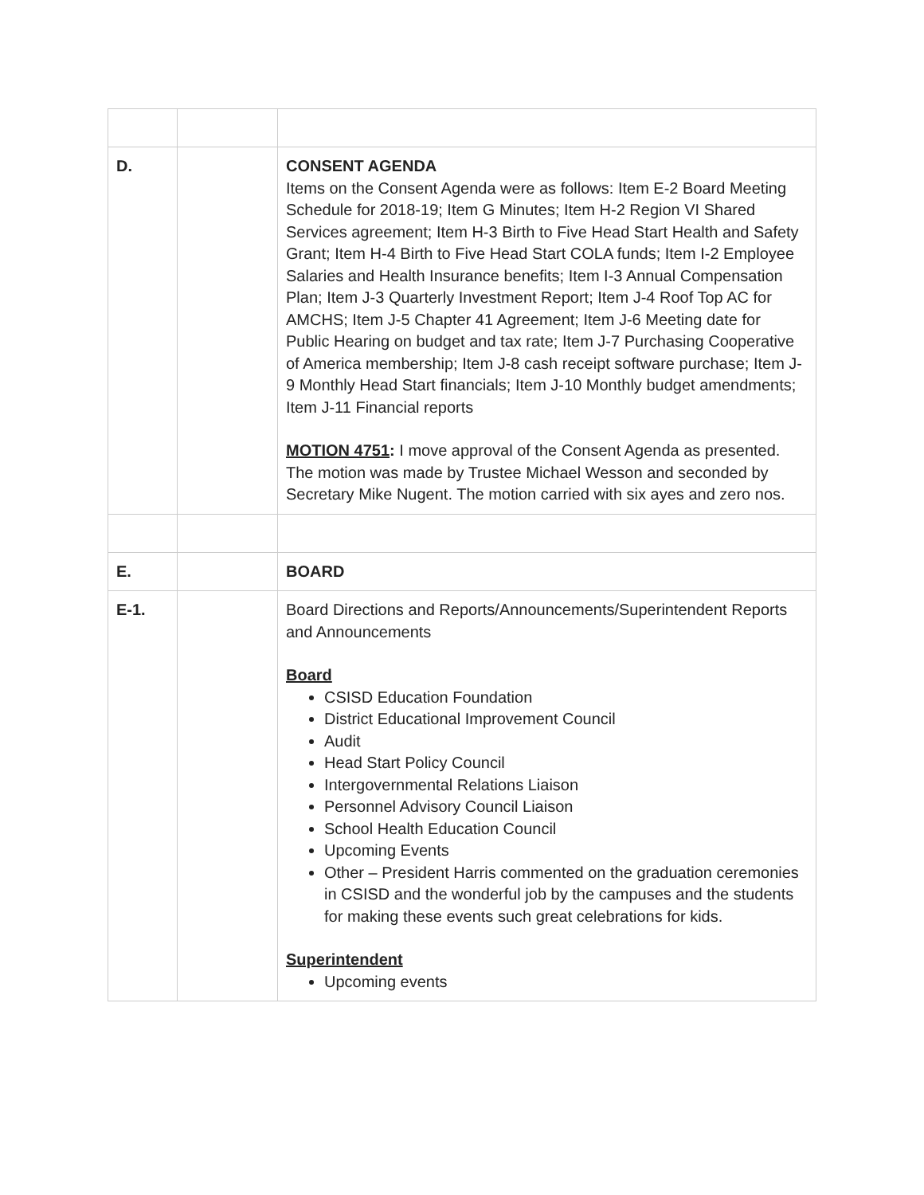| D. | | CONSENT AGENDA Items on the Consent Agenda were as follows: Item E-2 Board Meeting Schedule for 2018-19; Item G Minutes; Item H-2 Region VI Shared Services agreement; Item H-3 Birth to Five Head Start Health and Safety Grant; Item H-4 Birth to Five Head Start COLA funds; Item I-2 Employee Salaries and Health Insurance benefits; Item I-3 Annual Compensation Plan; Item J-3 Quarterly Investment Report; Item J-4 Roof Top AC for AMCHS; Item J-5 Chapter 41 Agreement; Item J-6 Meeting date for Public Hearing on budget and tax rate; Item J-7 Purchasing Cooperative of America membership; Item J-8 cash receipt software purchase; Item J-9 Monthly Head Start financials; Item J-10 Monthly budget amendments; Item J-11 Financial reports MOTION 4751 : I move approval of the Consent Agenda as presented. The motion was made by Trustee Michael Wesson and seconded by Secretary Mike Nugent. The motion carried with six ayes and zero nos. |
| E. | | BOARD |
| E-1. | | Board Directions and Reports/Announcements/Superintendent Reports and Announcements Board CSISD Education Foundation District Educational Improvement Council Audit Head Start Policy Council Intergovernmental Relations Liaison Personnel Advisory Council Liaison School Health Education Council Upcoming Events Other – President Harris commented on the graduation ceremonies in CSISD and the wonderful job by the campuses and the students for making these events such great celebrations for kids. Superintendent Upcoming events |